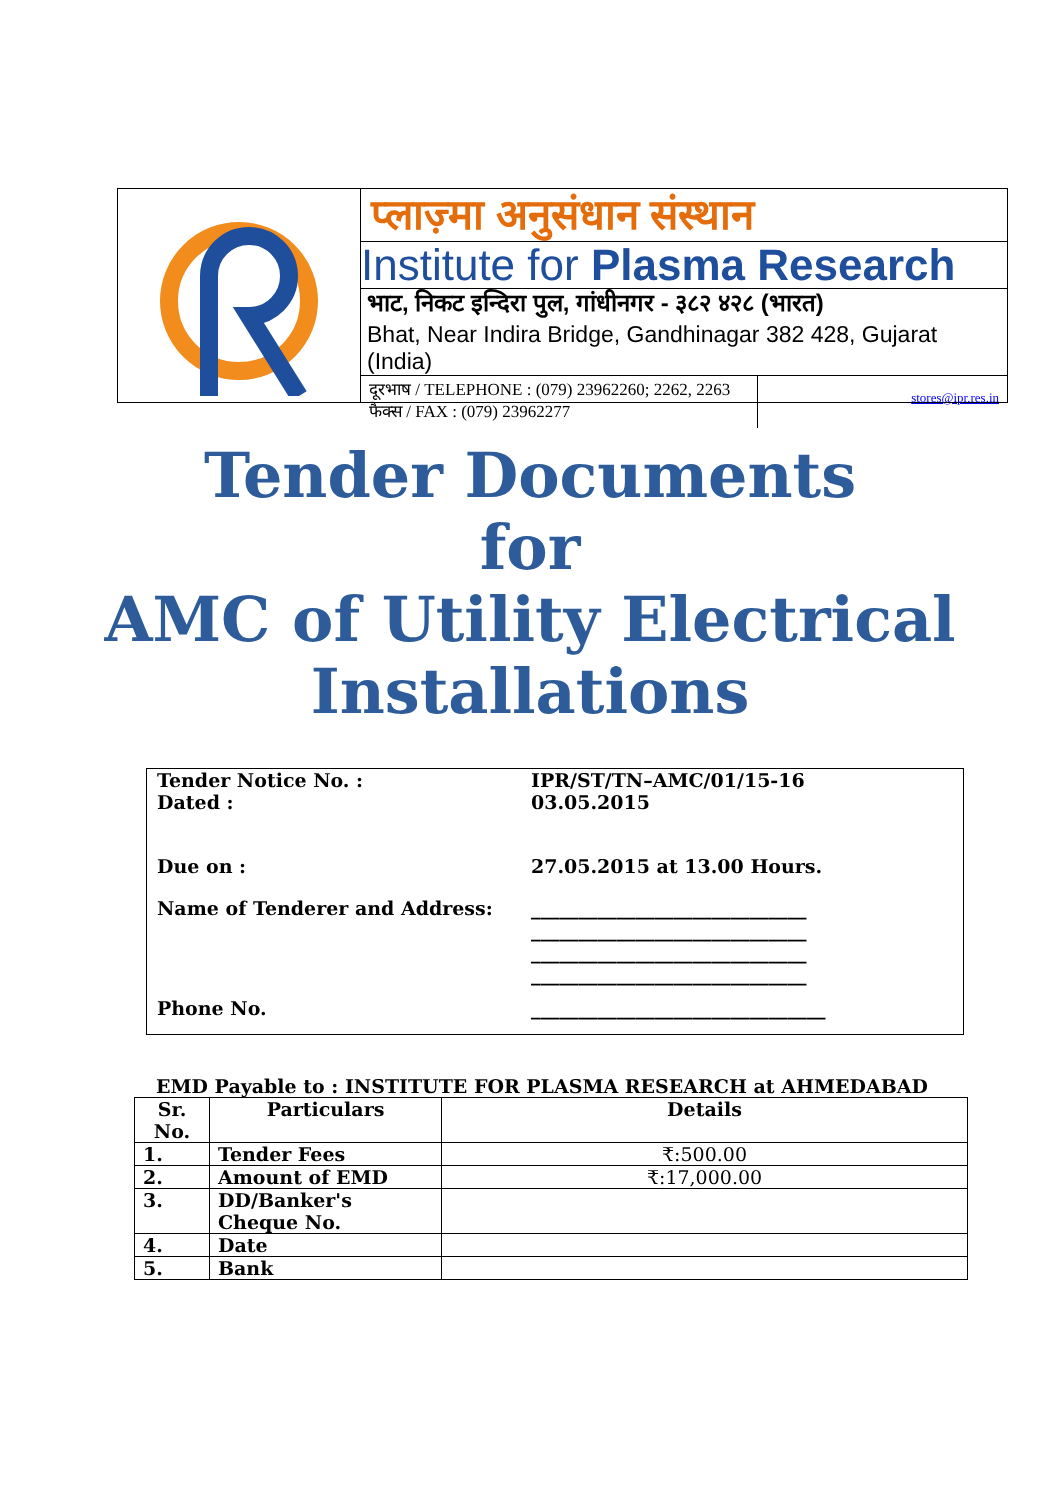प्लाज़्मा अनुसंधान संस्थान
Institute for Plasma Research
भाट, निकट इन्दिरा पुल, गांधीनगर - ३८२ ४२८ (भारत)
Bhat, Near Indira Bridge, Gandhinagar 382 428, Gujarat (India)
दूरभाष / TELEPHONE : (079) 23962260; 2262, 2263
फैक्स / FAX : (079) 23962277
stores@ipr.res.in
Tender Documents
for
AMC of Utility Electrical
Installations
Tender Notice No. :
Dated :
IPR/ST/TN–AMC/01/15-16
03.05.2015
Due on : 27.05.2015 at 13.00 Hours.
Name of Tenderer and Address: _____________________________
_____________________________
_____________________________
_____________________________
Phone No. _______________________________
EMD Payable to : INSTITUTE FOR PLASMA RESEARCH at AHMEDABAD
| Sr. No. | Particulars | Details |
| --- | --- | --- |
| 1. | Tender Fees | ₹:500.00 |
| 2. | Amount of EMD | ₹:17,000.00 |
| 3. | DD/Banker's Cheque No. | |
| 4. | Date | |
| 5. | Bank | |